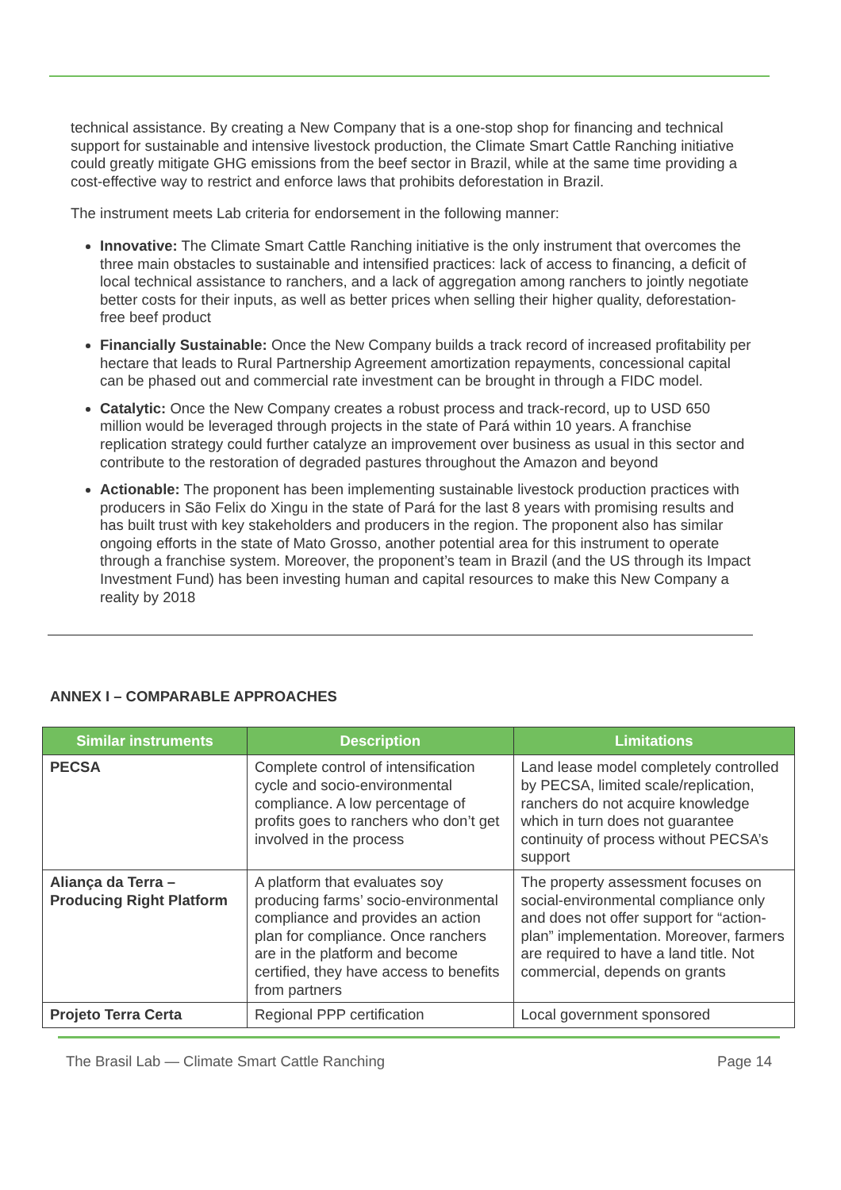technical assistance. By creating a New Company that is a one-stop shop for financing and technical support for sustainable and intensive livestock production, the Climate Smart Cattle Ranching initiative could greatly mitigate GHG emissions from the beef sector in Brazil, while at the same time providing a cost-effective way to restrict and enforce laws that prohibits deforestation in Brazil.
The instrument meets Lab criteria for endorsement in the following manner:
Innovative: The Climate Smart Cattle Ranching initiative is the only instrument that overcomes the three main obstacles to sustainable and intensified practices: lack of access to financing, a deficit of local technical assistance to ranchers, and a lack of aggregation among ranchers to jointly negotiate better costs for their inputs, as well as better prices when selling their higher quality, deforestation-free beef product
Financially Sustainable: Once the New Company builds a track record of increased profitability per hectare that leads to Rural Partnership Agreement amortization repayments, concessional capital can be phased out and commercial rate investment can be brought in through a FIDC model.
Catalytic: Once the New Company creates a robust process and track-record, up to USD 650 million would be leveraged through projects in the state of Pará within 10 years. A franchise replication strategy could further catalyze an improvement over business as usual in this sector and contribute to the restoration of degraded pastures throughout the Amazon and beyond
Actionable: The proponent has been implementing sustainable livestock production practices with producers in São Felix do Xingu in the state of Pará for the last 8 years with promising results and has built trust with key stakeholders and producers in the region. The proponent also has similar ongoing efforts in the state of Mato Grosso, another potential area for this instrument to operate through a franchise system. Moreover, the proponent’s team in Brazil (and the US through its Impact Investment Fund) has been investing human and capital resources to make this New Company a reality by 2018
ANNEX I – COMPARABLE APPROACHES
| Similar instruments | Description | Limitations |
| --- | --- | --- |
| PECSA | Complete control of intensification cycle and socio-environmental compliance. A low percentage of profits goes to ranchers who don’t get involved in the process | Land lease model completely controlled by PECSA, limited scale/replication, ranchers do not acquire knowledge which in turn does not guarantee continuity of process without PECSA’s support |
| Aliança da Terra – Producing Right Platform | A platform that evaluates soy producing farms’ socio-environmental compliance and provides an action plan for compliance. Once ranchers are in the platform and become certified, they have access to benefits from partners | The property assessment focuses on social-environmental compliance only and does not offer support for “action-plan” implementation. Moreover, farmers are required to have a land title. Not commercial, depends on grants |
| Projeto Terra Certa | Regional PPP certification | Local government sponsored |
The Brasil Lab — Climate Smart Cattle Ranching Page 14